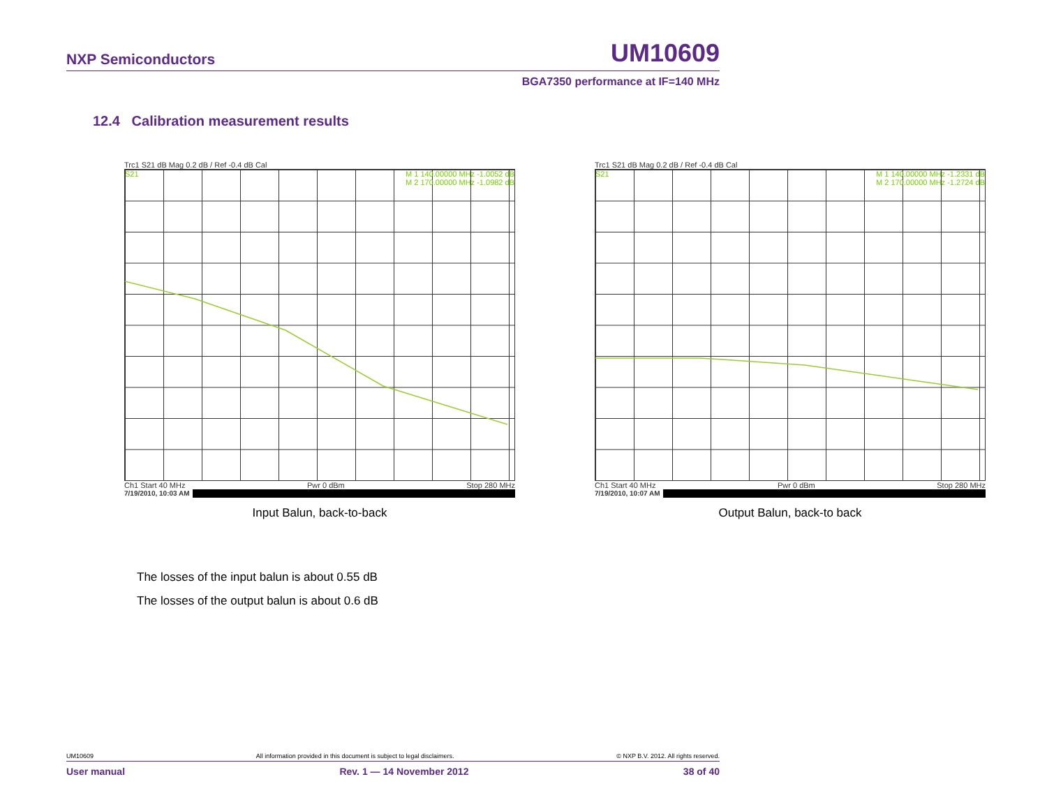NXP Semiconductors UM10609
BGA7350 performance at IF=140 MHz
12.4 Calibration measurement results
Trc1 S21 dB Mag 0.2 dB / Ref -0.4 dB Cal
S21 M 1 140.00000 MHz -1.0052 dB
M 2 170.00000 MHz -1.0982 dB
Ch1 Start 40 MHz Pwr 0 dBm Stop 280 MHz
7/19/2010, 10:03 AM
Input Balun, back-to-back
Trc1 S21 dB Mag 0.2 dB / Ref -0.4 dB Cal
S21 M 1 140.00000 MHz -1.2331 dB
M 2 170.00000 MHz -1.2724 dB
Ch1 Start 40 MHz Pwr 0 dBm Stop 280 MHz
7/19/2010, 10:07 AM
Output Balun, back-to back
The losses of the input balun is about 0.55 dB
The losses of the output balun is about 0.6 dB
UM10609 All information provided in this document is subject to legal disclaimers. © NXP B.V. 2012. All rights reserved.
User manual Rev. 1 — 14 November 2012 38 of 40